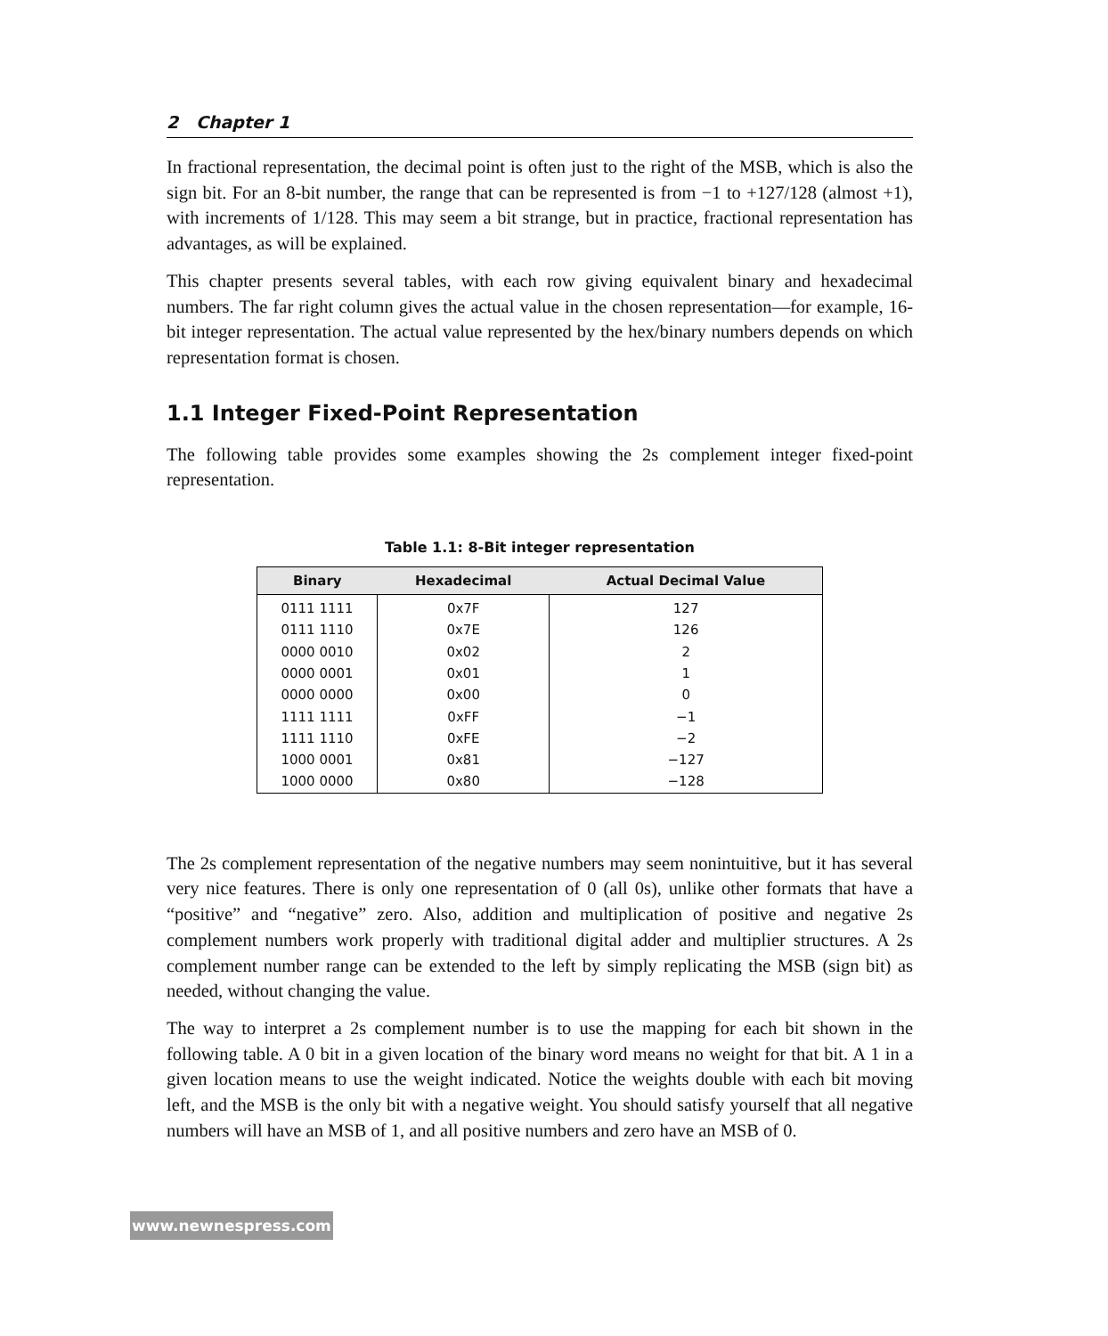2 Chapter 1
In fractional representation, the decimal point is often just to the right of the MSB, which is also the sign bit. For an 8-bit number, the range that can be represented is from −1 to +127/128 (almost +1), with increments of 1/128. This may seem a bit strange, but in practice, fractional representation has advantages, as will be explained.
This chapter presents several tables, with each row giving equivalent binary and hexadecimal numbers. The far right column gives the actual value in the chosen representation—for example, 16-bit integer representation. The actual value represented by the hex/binary numbers depends on which representation format is chosen.
1.1 Integer Fixed-Point Representation
The following table provides some examples showing the 2s complement integer fixed-point representation.
Table 1.1: 8-Bit integer representation
| Binary | Hexadecimal | Actual Decimal Value |
| --- | --- | --- |
| 0111 1111 | 0x7F | 127 |
| 0111 1110 | 0x7E | 126 |
| 0000 0010 | 0x02 | 2 |
| 0000 0001 | 0x01 | 1 |
| 0000 0000 | 0x00 | 0 |
| 1111 1111 | 0xFF | −1 |
| 1111 1110 | 0xFE | −2 |
| 1000 0001 | 0x81 | −127 |
| 1000 0000 | 0x80 | −128 |
The 2s complement representation of the negative numbers may seem nonintuitive, but it has several very nice features. There is only one representation of 0 (all 0s), unlike other formats that have a “positive” and “negative” zero. Also, addition and multiplication of positive and negative 2s complement numbers work properly with traditional digital adder and multiplier structures. A 2s complement number range can be extended to the left by simply replicating the MSB (sign bit) as needed, without changing the value.
The way to interpret a 2s complement number is to use the mapping for each bit shown in the following table. A 0 bit in a given location of the binary word means no weight for that bit. A 1 in a given location means to use the weight indicated. Notice the weights double with each bit moving left, and the MSB is the only bit with a negative weight. You should satisfy yourself that all negative numbers will have an MSB of 1, and all positive numbers and zero have an MSB of 0.
www.newnespress.com